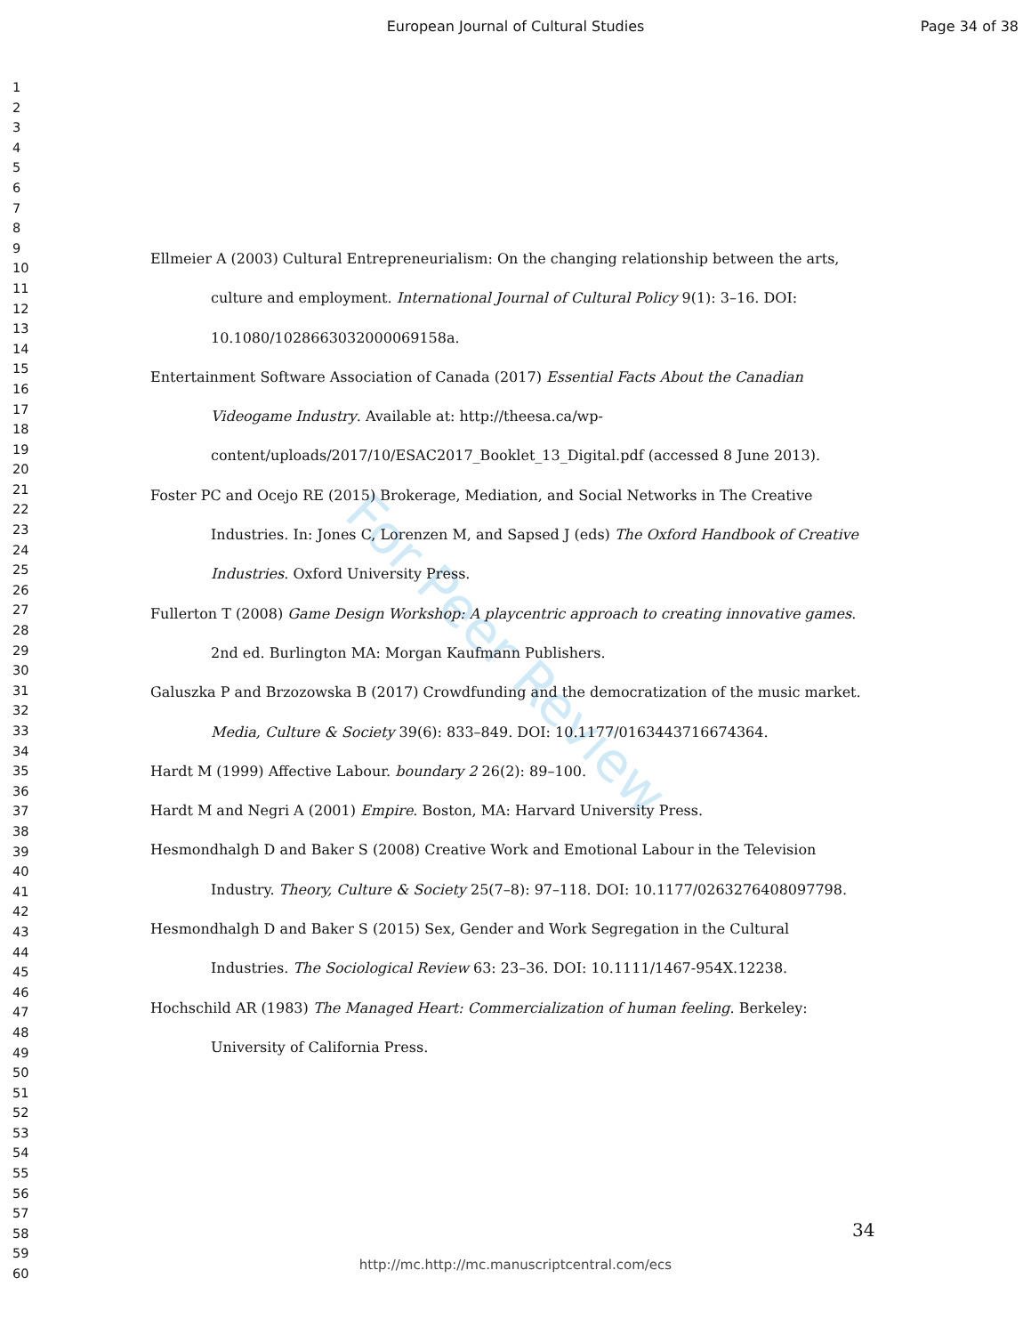European Journal of Cultural Studies Page 34 of 38
For Peer Review
1
2
3
4
5
6
7
8
9
10
11
12
13
14
15
16
17
18
19
20
21
22
23
24
25
26
27
28
29
30
31
32
33
34
35
36
37
38
39
40
41
42
43
44
45
46
47
48
49
50
51
52
53
54
55
56
57
58
59
60
Ellmeier A (2003) Cultural Entrepreneurialism: On the changing relationship between the arts, culture and employment. International Journal of Cultural Policy 9(1): 3–16. DOI: 10.1080/1028663032000069158a.
Entertainment Software Association of Canada (2017) Essential Facts About the Canadian Videogame Industry. Available at: http://theesa.ca/wp-content/uploads/2017/10/ESAC2017_Booklet_13_Digital.pdf (accessed 8 June 2013).
Foster PC and Ocejo RE (2015) Brokerage, Mediation, and Social Networks in The Creative Industries. In: Jones C, Lorenzen M, and Sapsed J (eds) The Oxford Handbook of Creative Industries. Oxford University Press.
Fullerton T (2008) Game Design Workshop: A playcentric approach to creating innovative games. 2nd ed. Burlington MA: Morgan Kaufmann Publishers.
Galuszka P and Brzozowska B (2017) Crowdfunding and the democratization of the music market. Media, Culture & Society 39(6): 833–849. DOI: 10.1177/0163443716674364.
Hardt M (1999) Affective Labour. boundary 2 26(2): 89–100.
Hardt M and Negri A (2001) Empire. Boston, MA: Harvard University Press.
Hesmondhalgh D and Baker S (2008) Creative Work and Emotional Labour in the Television Industry. Theory, Culture & Society 25(7–8): 97–118. DOI: 10.1177/0263276408097798.
Hesmondhalgh D and Baker S (2015) Sex, Gender and Work Segregation in the Cultural Industries. The Sociological Review 63: 23–36. DOI: 10.1111/1467-954X.12238.
Hochschild AR (1983) The Managed Heart: Commercialization of human feeling. Berkeley: University of California Press.
34
http://mc.http://mc.manuscriptcentral.com/ecs